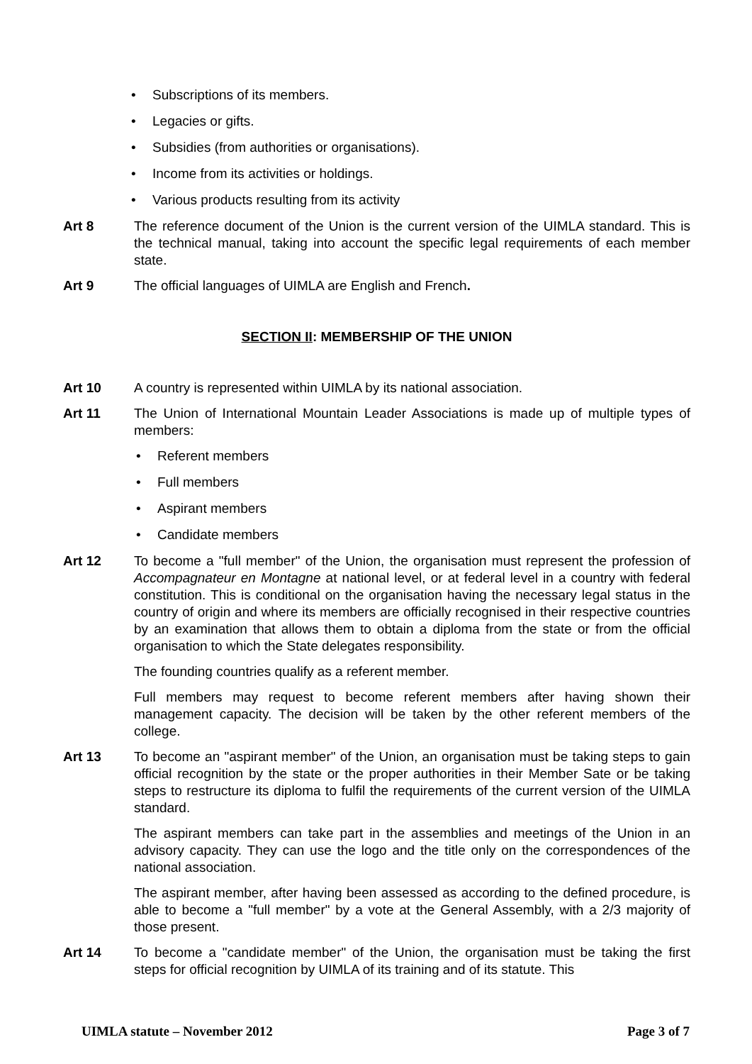• Subscriptions of its members.
• Legacies or gifts.
• Subsidies (from authorities or organisations).
• Income from its activities or holdings.
• Various products resulting from its activity
Art 8 The reference document of the Union is the current version of the UIMLA standard. This is the technical manual, taking into account the specific legal requirements of each member state.
Art 9 The official languages of UIMLA are English and French.
SECTION II: MEMBERSHIP OF THE UNION
Art 10 A country is represented within UIMLA by its national association.
Art 11 The Union of International Mountain Leader Associations is made up of multiple types of members:
• Referent members
• Full members
• Aspirant members
• Candidate members
Art 12 To become a "full member" of the Union, the organisation must represent the profession of Accompagnateur en Montagne at national level, or at federal level in a country with federal constitution. This is conditional on the organisation having the necessary legal status in the country of origin and where its members are officially recognised in their respective countries by an examination that allows them to obtain a diploma from the state or from the official organisation to which the State delegates responsibility.
The founding countries qualify as a referent member.
Full members may request to become referent members after having shown their management capacity. The decision will be taken by the other referent members of the college.
Art 13 To become an "aspirant member" of the Union, an organisation must be taking steps to gain official recognition by the state or the proper authorities in their Member Sate or be taking steps to restructure its diploma to fulfil the requirements of the current version of the UIMLA standard.
The aspirant members can take part in the assemblies and meetings of the Union in an advisory capacity. They can use the logo and the title only on the correspondences of the national association.
The aspirant member, after having been assessed as according to the defined procedure, is able to become a "full member" by a vote at the General Assembly, with a 2/3 majority of those present.
Art 14 To become a "candidate member" of the Union, the organisation must be taking the first steps for official recognition by UIMLA of its training and of its statute. This
UIMLA statute – November 2012 Page 3 of 7